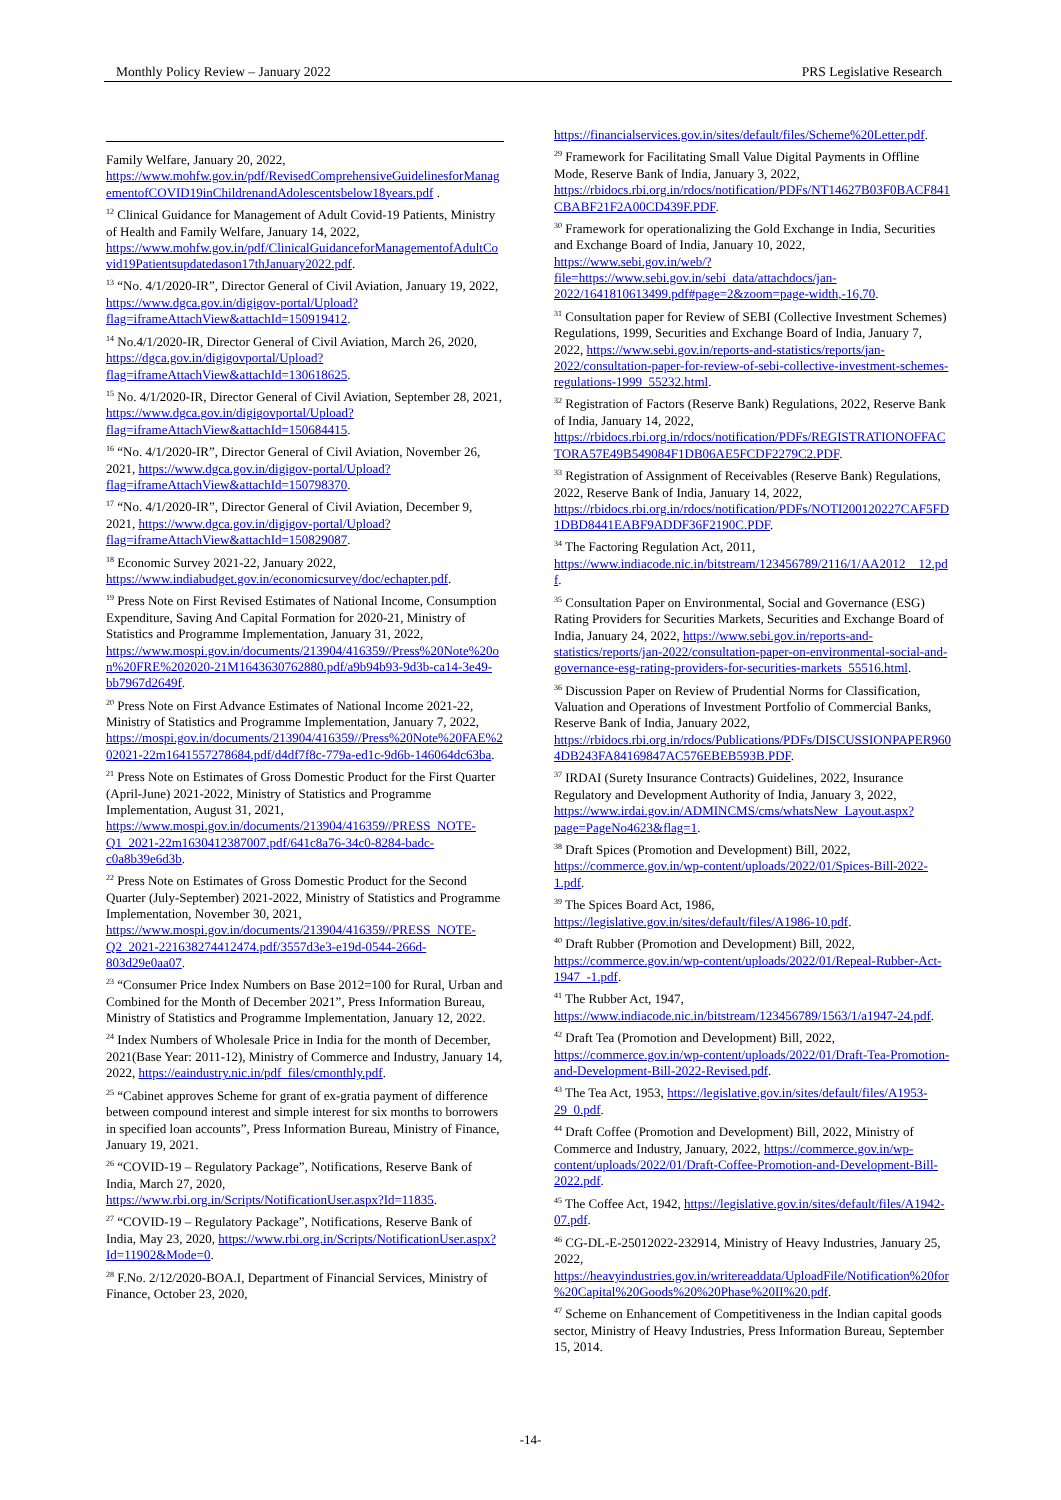Monthly Policy Review – January 2022 PRS Legislative Research
Family Welfare, January 20, 2022, https://www.mohfw.gov.in/pdf/RevisedComprehensiveGuidelinesforManagementofCOVID19inChildrenandAdolescentsbelow18years.pdf .
<sup>12</sup> Clinical Guidance for Management of Adult Covid-19 Patients, Ministry of Health and Family Welfare, January 14, 2022, https://www.mohfw.gov.in/pdf/ClinicalGuidanceforManagementofAdultCovid19Patientsupdatedason17thJanuary2022.pdf.
<sup>13</sup> “No. 4/1/2020-IR”, Director General of Civil Aviation, January 19, 2022, https://www.dgca.gov.in/digigov-portal/Upload?flag=iframeAttachView&attachId=150919412.
<sup>14</sup> No.4/1/2020-IR, Director General of Civil Aviation, March 26, 2020, https://dgca.gov.in/digigovportal/Upload?flag=iframeAttachView&attachId=130618625.
<sup>15</sup> No. 4/1/2020-IR, Director General of Civil Aviation, September 28, 2021, https://www.dgca.gov.in/digigovportal/Upload?flag=iframeAttachView&attachId=150684415.
<sup>16</sup> “No. 4/1/2020-IR”, Director General of Civil Aviation, November 26, 2021, https://www.dgca.gov.in/digigov-portal/Upload?flag=iframeAttachView&attachId=150798370.
<sup>17</sup> “No. 4/1/2020-IR”, Director General of Civil Aviation, December 9, 2021, https://www.dgca.gov.in/digigov-portal/Upload?flag=iframeAttachView&attachId=150829087.
<sup>18</sup> Economic Survey 2021-22, January 2022, https://www.indiabudget.gov.in/economicsurvey/doc/echapter.pdf.
<sup>19</sup> Press Note on First Revised Estimates of National Income, Consumption Expenditure, Saving And Capital Formation for 2020-21, Ministry of Statistics and Programme Implementation, January 31, 2022, https://www.mospi.gov.in/documents/213904/416359//Press%20Note%20on%20FRE%202020-21M1643630762880.pdf/a9b94b93-9d3b-ca14-3e49-bb7967d2649f.
<sup>20</sup> Press Note on First Advance Estimates of National Income 2021-22, Ministry of Statistics and Programme Implementation, January 7, 2022, https://mospi.gov.in/documents/213904/416359//Press%20Note%20FAE%202021-22m1641557278684.pdf/d4df7f8c-779a-ed1c-9d6b-146064dc63ba.
<sup>21</sup> Press Note on Estimates of Gross Domestic Product for the First Quarter (April-June) 2021-2022, Ministry of Statistics and Programme Implementation, August 31, 2021, https://www.mospi.gov.in/documents/213904/416359//PRESS_NOTE-Q1_2021-22m1630412387007.pdf/641c8a76-34c0-8284-badc-c0a8b39e6d3b.
<sup>22</sup> Press Note on Estimates of Gross Domestic Product for the Second Quarter (July-September) 2021-2022, Ministry of Statistics and Programme Implementation, November 30, 2021, https://www.mospi.gov.in/documents/213904/416359//PRESS_NOTE-Q2_2021-221638274412474.pdf/3557d3e3-e19d-0544-266d-803d29e0aa07.
<sup>23</sup> “Consumer Price Index Numbers on Base 2012=100 for Rural, Urban and Combined for the Month of December 2021”, Press Information Bureau, Ministry of Statistics and Programme Implementation, January 12, 2022.
<sup>24</sup> Index Numbers of Wholesale Price in India for the month of December, 2021(Base Year: 2011-12), Ministry of Commerce and Industry, January 14, 2022, https://eaindustry.nic.in/pdf_files/cmonthly.pdf.
<sup>25</sup> “Cabinet approves Scheme for grant of ex-gratia payment of difference between compound interest and simple interest for six months to borrowers in specified loan accounts”, Press Information Bureau, Ministry of Finance, January 19, 2021.
<sup>26</sup> “COVID-19 – Regulatory Package”, Notifications, Reserve Bank of India, March 27, 2020, https://www.rbi.org.in/Scripts/NotificationUser.aspx?Id=11835.
<sup>27</sup> “COVID-19 – Regulatory Package”, Notifications, Reserve Bank of India, May 23, 2020, https://www.rbi.org.in/Scripts/NotificationUser.aspx?Id=11902&Mode=0.
<sup>28</sup> F.No. 2/12/2020-BOA.I, Department of Financial Services, Ministry of Finance, October 23, 2020,
https://financialservices.gov.in/sites/default/files/Scheme%20Letter.pdf.
<sup>29</sup> Framework for Facilitating Small Value Digital Payments in Offline Mode, Reserve Bank of India, January 3, 2022, https://rbidocs.rbi.org.in/rdocs/notification/PDFs/NT14627B03F0BACF841CBABF21F2A00CD439F.PDF.
<sup>30</sup> Framework for operationalizing the Gold Exchange in India, Securities and Exchange Board of India, January 10, 2022, https://www.sebi.gov.in/web/?file=https://www.sebi.gov.in/sebi_data/attachdocs/jan-2022/1641810613499.pdf#page=2&zoom=page-width,-16,70.
<sup>31</sup> Consultation paper for Review of SEBI (Collective Investment Schemes) Regulations, 1999, Securities and Exchange Board of India, January 7, 2022, https://www.sebi.gov.in/reports-and-statistics/reports/jan-2022/consultation-paper-for-review-of-sebi-collective-investment-schemes-regulations-1999_55232.html.
<sup>32</sup> Registration of Factors (Reserve Bank) Regulations, 2022, Reserve Bank of India, January 14, 2022, https://rbidocs.rbi.org.in/rdocs/notification/PDFs/REGISTRATIONOFFACTORA57E49B549084F1DB06AE5FCDF2279C2.PDF.
<sup>33</sup> Registration of Assignment of Receivables (Reserve Bank) Regulations, 2022, Reserve Bank of India, January 14, 2022, https://rbidocs.rbi.org.in/rdocs/notification/PDFs/NOTI200120227CAF5FD1DBD8441EABF9ADDF36F2190C.PDF.
<sup>34</sup> The Factoring Regulation Act, 2011, https://www.indiacode.nic.in/bitstream/123456789/2116/1/AA2012__12.pdf.
<sup>35</sup> Consultation Paper on Environmental, Social and Governance (ESG) Rating Providers for Securities Markets, Securities and Exchange Board of India, January 24, 2022, https://www.sebi.gov.in/reports-and-statistics/reports/jan-2022/consultation-paper-on-environmental-social-and-governance-esg-rating-providers-for-securities-markets_55516.html.
<sup>36</sup> Discussion Paper on Review of Prudential Norms for Classification, Valuation and Operations of Investment Portfolio of Commercial Banks, Reserve Bank of India, January 2022, https://rbidocs.rbi.org.in/rdocs/Publications/PDFs/DISCUSSIONPAPER9604DB243FA84169847AC576EBEB593B.PDF.
<sup>37</sup> IRDAI (Surety Insurance Contracts) Guidelines, 2022, Insurance Regulatory and Development Authority of India, January 3, 2022, https://www.irdai.gov.in/ADMINCMS/cms/whatsNew_Layout.aspx?page=PageNo4623&flag=1.
<sup>38</sup> Draft Spices (Promotion and Development) Bill, 2022, https://commerce.gov.in/wp-content/uploads/2022/01/Spices-Bill-2022-1.pdf.
<sup>39</sup> The Spices Board Act, 1986, https://legislative.gov.in/sites/default/files/A1986-10.pdf.
<sup>40</sup> Draft Rubber (Promotion and Development) Bill, 2022, https://commerce.gov.in/wp-content/uploads/2022/01/Repeal-Rubber-Act-1947_-1.pdf.
<sup>41</sup> The Rubber Act, 1947, https://www.indiacode.nic.in/bitstream/123456789/1563/1/a1947-24.pdf.
<sup>42</sup> Draft Tea (Promotion and Development) Bill, 2022, https://commerce.gov.in/wp-content/uploads/2022/01/Draft-Tea-Promotion-and-Development-Bill-2022-Revised.pdf.
<sup>43</sup> The Tea Act, 1953, https://legislative.gov.in/sites/default/files/A1953-29_0.pdf.
<sup>44</sup> Draft Coffee (Promotion and Development) Bill, 2022, Ministry of Commerce and Industry, January, 2022, https://commerce.gov.in/wp-content/uploads/2022/01/Draft-Coffee-Promotion-and-Development-Bill-2022.pdf.
<sup>45</sup> The Coffee Act, 1942, https://legislative.gov.in/sites/default/files/A1942-07.pdf.
<sup>46</sup> CG-DL-E-25012022-232914, Ministry of Heavy Industries, January 25, 2022, https://heavyindustries.gov.in/writereaddata/UploadFile/Notification%20for%20Capital%20Goods%20%20Phase%20II%20.pdf.
<sup>47</sup> Scheme on Enhancement of Competitiveness in the Indian capital goods sector, Ministry of Heavy Industries, Press Information Bureau, September 15, 2014.
-14-